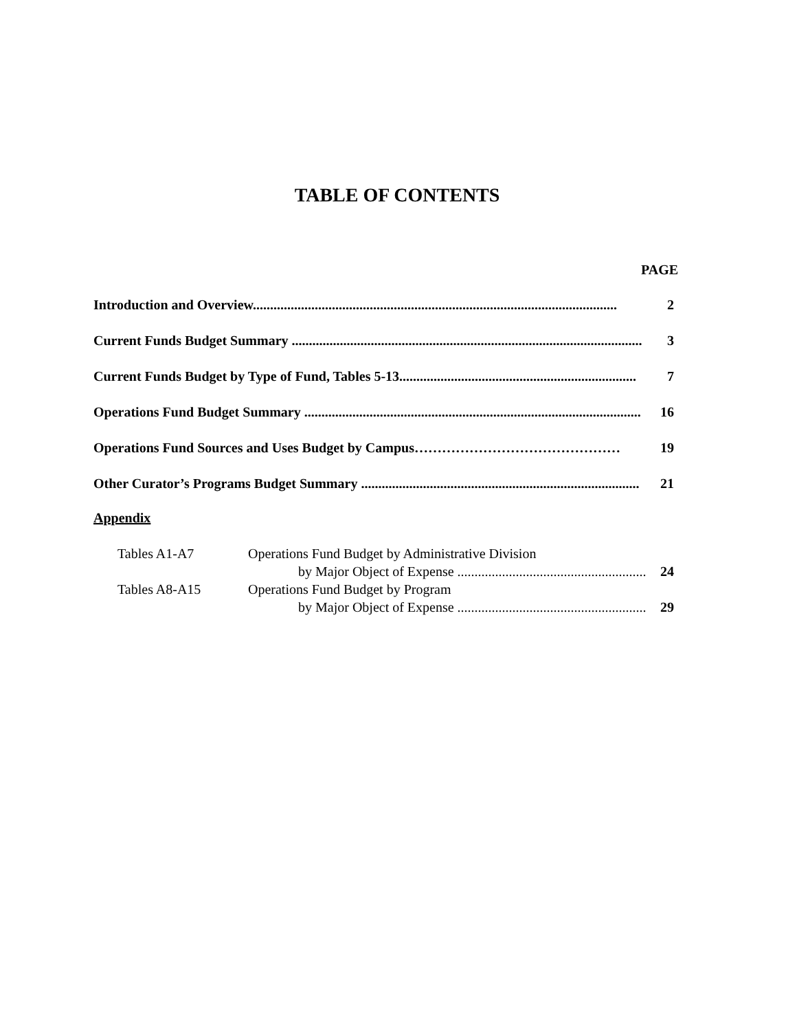TABLE OF CONTENTS
PAGE
Introduction and Overview.......................................................................................................... 2
Current Funds Budget Summary ...................................................................................................... 3
Current Funds Budget by Type of Fund, Tables 5-13..................................................................... 7
Operations Fund Budget Summary .................................................................................................. 16
Operations Fund Sources and Uses Budget by Campus……………………………………… 19
Other Curator’s Programs Budget Summary ................................................................................. 21
Appendix
Tables A1-A7 Operations Fund Budget by Administrative Division
by Major Object of Expense ........................................................... 24
Tables A8-A15 Operations Fund Budget by Program
by Major Object of Expense ........................................................... 29